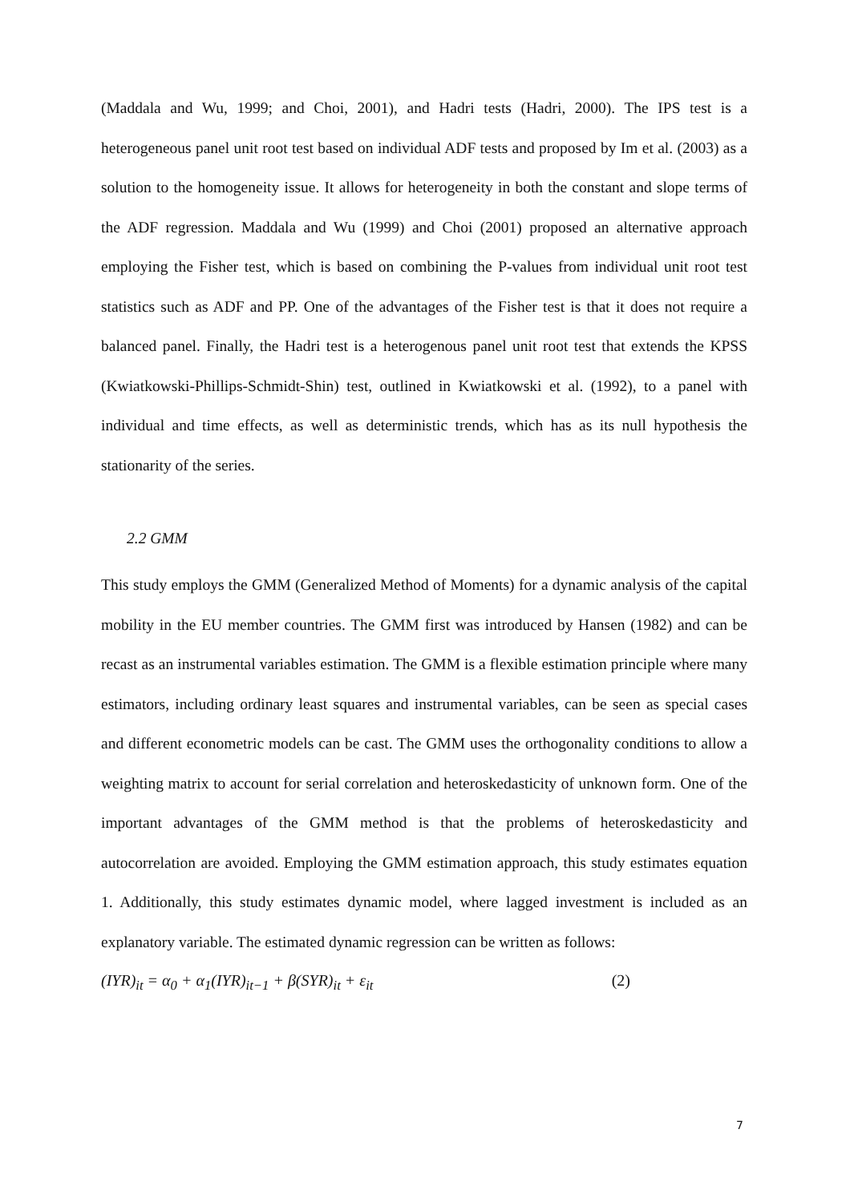(Maddala and Wu, 1999; and Choi, 2001), and Hadri tests (Hadri, 2000). The IPS test is a heterogeneous panel unit root test based on individual ADF tests and proposed by Im et al. (2003) as a solution to the homogeneity issue. It allows for heterogeneity in both the constant and slope terms of the ADF regression. Maddala and Wu (1999) and Choi (2001) proposed an alternative approach employing the Fisher test, which is based on combining the P-values from individual unit root test statistics such as ADF and PP. One of the advantages of the Fisher test is that it does not require a balanced panel. Finally, the Hadri test is a heterogenous panel unit root test that extends the KPSS (Kwiatkowski-Phillips-Schmidt-Shin) test, outlined in Kwiatkowski et al. (1992), to a panel with individual and time effects, as well as deterministic trends, which has as its null hypothesis the stationarity of the series.
2.2 GMM
This study employs the GMM (Generalized Method of Moments) for a dynamic analysis of the capital mobility in the EU member countries. The GMM first was introduced by Hansen (1982) and can be recast as an instrumental variables estimation. The GMM is a flexible estimation principle where many estimators, including ordinary least squares and instrumental variables, can be seen as special cases and different econometric models can be cast. The GMM uses the orthogonality conditions to allow a weighting matrix to account for serial correlation and heteroskedasticity of unknown form. One of the important advantages of the GMM method is that the problems of heteroskedasticity and autocorrelation are avoided. Employing the GMM estimation approach, this study estimates equation 1. Additionally, this study estimates dynamic model, where lagged investment is included as an explanatory variable. The estimated dynamic regression can be written as follows:
(IYR)<sub>it</sub> = α<sub>0</sub> + α<sub>1</sub>(IYR)<sub>it−1</sub> + β(SYR)<sub>it</sub> + ε<sub>it</sub> (2)
7